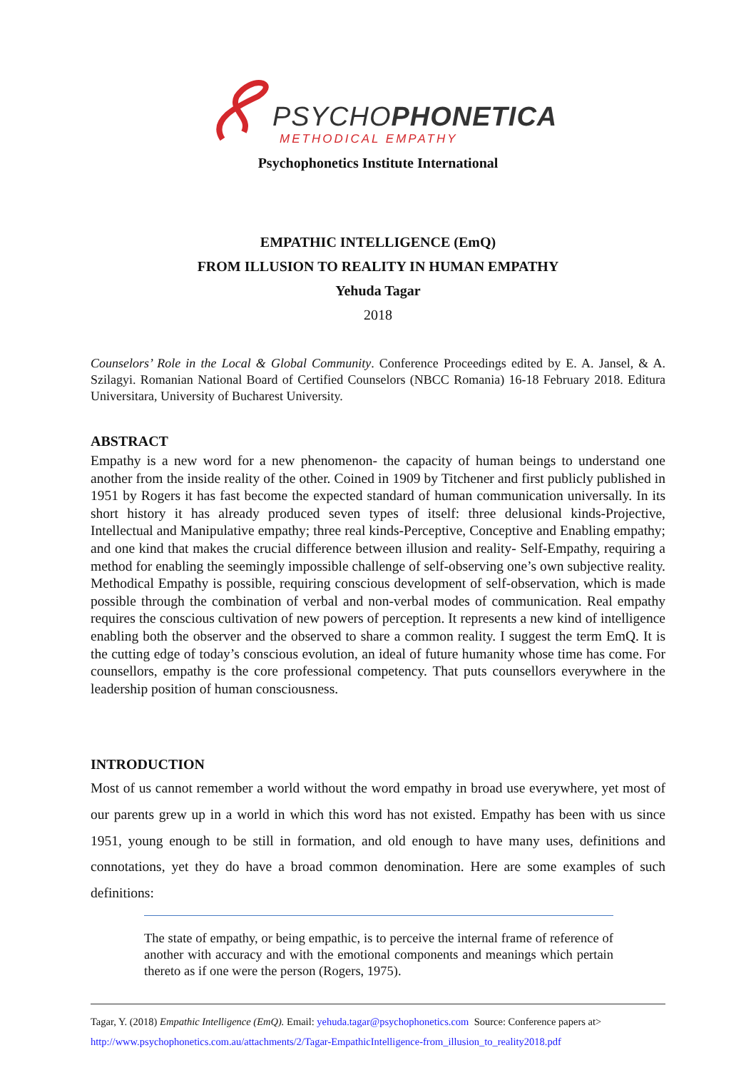PSYCHOPHONETICA
METHODICAL EMPATHY
Psychophonetics Institute International
EMPATHIC INTELLIGENCE (EmQ)
FROM ILLUSION TO REALITY IN HUMAN EMPATHY
Yehuda Tagar
2018
Counselors’ Role in the Local & Global Community. Conference Proceedings edited by E. A. Jansel, & A. Szilagyi. Romanian National Board of Certified Counselors (NBCC Romania) 16-18 February 2018. Editura Universitara, University of Bucharest University.
ABSTRACT
Empathy is a new word for a new phenomenon- the capacity of human beings to understand one another from the inside reality of the other. Coined in 1909 by Titchener and first publicly published in 1951 by Rogers it has fast become the expected standard of human communication universally. In its short history it has already produced seven types of itself: three delusional kinds-Projective, Intellectual and Manipulative empathy; three real kinds-Perceptive, Conceptive and Enabling empathy; and one kind that makes the crucial difference between illusion and reality- Self-Empathy, requiring a method for enabling the seemingly impossible challenge of self-observing one’s own subjective reality. Methodical Empathy is possible, requiring conscious development of self-observation, which is made possible through the combination of verbal and non-verbal modes of communication. Real empathy requires the conscious cultivation of new powers of perception. It represents a new kind of intelligence enabling both the observer and the observed to share a common reality. I suggest the term EmQ. It is the cutting edge of today’s conscious evolution, an ideal of future humanity whose time has come. For counsellors, empathy is the core professional competency. That puts counsellors everywhere in the leadership position of human consciousness.
INTRODUCTION
Most of us cannot remember a world without the word empathy in broad use everywhere, yet most of our parents grew up in a world in which this word has not existed. Empathy has been with us since 1951, young enough to be still in formation, and old enough to have many uses, definitions and connotations, yet they do have a broad common denomination. Here are some examples of such definitions:
The state of empathy, or being empathic, is to perceive the internal frame of reference of another with accuracy and with the emotional components and meanings which pertain thereto as if one were the person (Rogers, 1975).
Tagar, Y. (2018) Empathic Intelligence (EmQ). Email: yehuda.tagar@psychophonetics.com Source: Conference papers at>
http://www.psychophonetics.com.au/attachments/2/Tagar-EmpathicIntelligence-from_illusion_to_reality2018.pdf